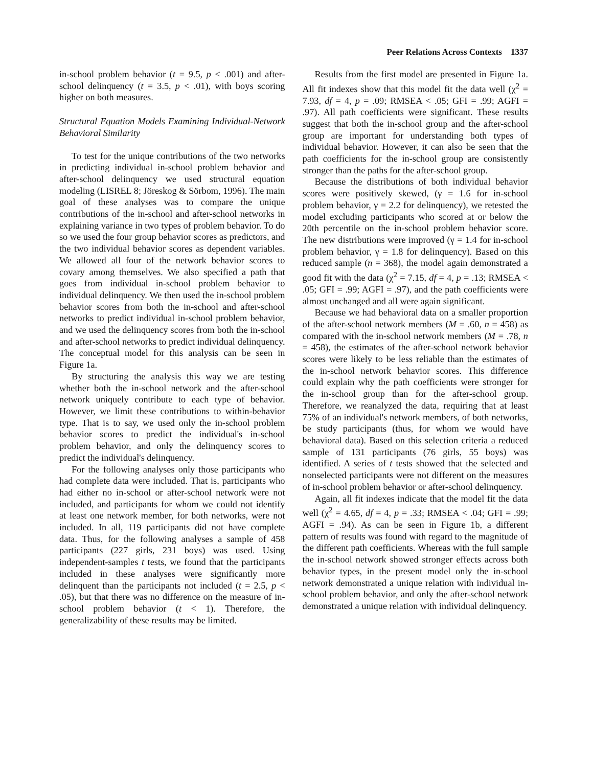Peer Relations Across Contexts 1337
in-school problem behavior (t = 9.5, p < .001) and after-school delinquency (t = 3.5, p < .01), with boys scoring higher on both measures.
Structural Equation Models Examining Individual-Network Behavioral Similarity
To test for the unique contributions of the two networks in predicting individual in-school problem behavior and after-school delinquency we used structural equation modeling (LISREL 8; Jöreskog & Sörbom, 1996). The main goal of these analyses was to compare the unique contributions of the in-school and after-school networks in explaining variance in two types of problem behavior. To do so we used the four group behavior scores as predictors, and the two individual behavior scores as dependent variables. We allowed all four of the network behavior scores to covary among themselves. We also specified a path that goes from individual in-school problem behavior to individual delinquency. We then used the in-school problem behavior scores from both the in-school and after-school networks to predict individual in-school problem behavior, and we used the delinquency scores from both the in-school and after-school networks to predict individual delinquency. The conceptual model for this analysis can be seen in Figure 1a.
By structuring the analysis this way we are testing whether both the in-school network and the after-school network uniquely contribute to each type of behavior. However, we limit these contributions to within-behavior type. That is to say, we used only the in-school problem behavior scores to predict the individual's in-school problem behavior, and only the delinquency scores to predict the individual's delinquency.
For the following analyses only those participants who had complete data were included. That is, participants who had either no in-school or after-school network were not included, and participants for whom we could not identify at least one network member, for both networks, were not included. In all, 119 participants did not have complete data. Thus, for the following analyses a sample of 458 participants (227 girls, 231 boys) was used. Using independent-samples t tests, we found that the participants included in these analyses were significantly more delinquent than the participants not included (t = 2.5, p < .05), but that there was no difference on the measure of in-school problem behavior (t < 1). Therefore, the generalizability of these results may be limited.
Results from the first model are presented in Figure 1a. All fit indexes show that this model fit the data well (χ<sup>2</sup> = 7.93, df = 4, p = .09; RMSEA < .05; GFI = .99; AGFI = .97). All path coefficients were significant. These results suggest that both the in-school group and the after-school group are important for understanding both types of individual behavior. However, it can also be seen that the path coefficients for the in-school group are consistently stronger than the paths for the after-school group.
Because the distributions of both individual behavior scores were positively skewed, (γ = 1.6 for in-school problem behavior, γ = 2.2 for delinquency), we retested the model excluding participants who scored at or below the 20th percentile on the in-school problem behavior score. The new distributions were improved (γ = 1.4 for in-school problem behavior, γ = 1.8 for delinquency). Based on this reduced sample (n = 368), the model again demonstrated a good fit with the data (χ<sup>2</sup> = 7.15, df = 4, p = .13; RMSEA < .05; GFI = .99; AGFI = .97), and the path coefficients were almost unchanged and all were again significant.
Because we had behavioral data on a smaller proportion of the after-school network members (M = .60, n = 458) as compared with the in-school network members (M = .78, n = 458), the estimates of the after-school network behavior scores were likely to be less reliable than the estimates of the in-school network behavior scores. This difference could explain why the path coefficients were stronger for the in-school group than for the after-school group. Therefore, we reanalyzed the data, requiring that at least 75% of an individual's network members, of both networks, be study participants (thus, for whom we would have behavioral data). Based on this selection criteria a reduced sample of 131 participants (76 girls, 55 boys) was identified. A series of t tests showed that the selected and nonselected participants were not different on the measures of in-school problem behavior or after-school delinquency.
Again, all fit indexes indicate that the model fit the data well (χ<sup>2</sup> = 4.65, df = 4, p = .33; RMSEA < .04; GFI = .99; AGFI = .94). As can be seen in Figure 1b, a different pattern of results was found with regard to the magnitude of the different path coefficients. Whereas with the full sample the in-school network showed stronger effects across both behavior types, in the present model only the in-school network demonstrated a unique relation with individual in-school problem behavior, and only the after-school network demonstrated a unique relation with individual delinquency.